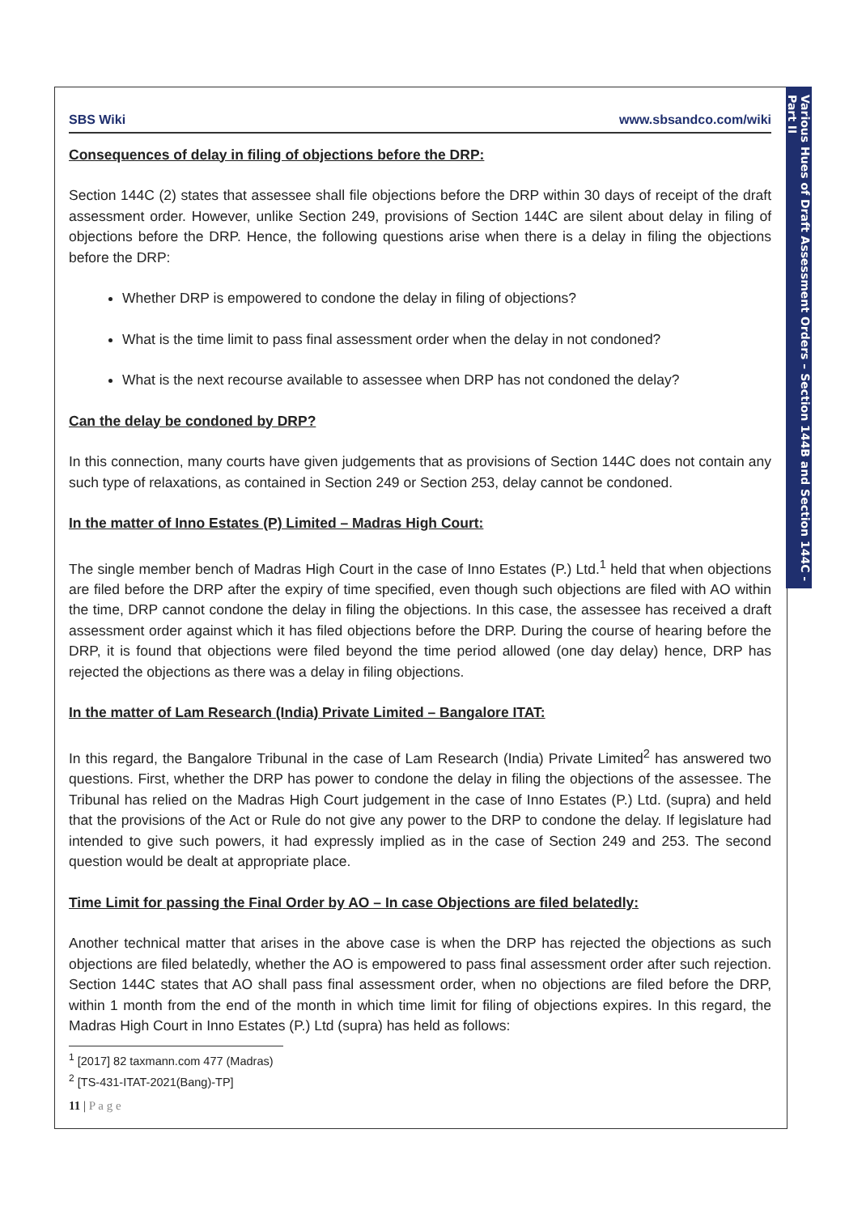Various Hues of Draft Assessment Orders – Section 144B and Section 144C - Part II
SBS Wiki www.sbsandco.com/wiki
Consequences of delay in filing of objections before the DRP:
Section 144C (2) states that assessee shall file objections before the DRP within 30 days of receipt of the draft assessment order. However, unlike Section 249, provisions of Section 144C are silent about delay in filing of objections before the DRP. Hence, the following questions arise when there is a delay in filing the objections before the DRP:
Whether DRP is empowered to condone the delay in filing of objections?
What is the time limit to pass final assessment order when the delay in not condoned?
What is the next recourse available to assessee when DRP has not condoned the delay?
Can the delay be condoned by DRP?
In this connection, many courts have given judgements that as provisions of Section 144C does not contain any such type of relaxations, as contained in Section 249 or Section 253, delay cannot be condoned.
In the matter of Inno Estates (P) Limited – Madras High Court:
The single member bench of Madras High Court in the case of Inno Estates (P.) Ltd.<sup>1</sup> held that when objections are filed before the DRP after the expiry of time specified, even though such objections are filed with AO within the time, DRP cannot condone the delay in filing the objections. In this case, the assessee has received a draft assessment order against which it has filed objections before the DRP. During the course of hearing before the DRP, it is found that objections were filed beyond the time period allowed (one day delay) hence, DRP has rejected the objections as there was a delay in filing objections.
In the matter of Lam Research (India) Private Limited – Bangalore ITAT:
In this regard, the Bangalore Tribunal in the case of Lam Research (India) Private Limited<sup>2</sup> has answered two questions. First, whether the DRP has power to condone the delay in filing the objections of the assessee. The Tribunal has relied on the Madras High Court judgement in the case of Inno Estates (P.) Ltd. (supra) and held that the provisions of the Act or Rule do not give any power to the DRP to condone the delay. If legislature had intended to give such powers, it had expressly implied as in the case of Section 249 and 253. The second question would be dealt at appropriate place.
Time Limit for passing the Final Order by AO – In case Objections are filed belatedly:
Another technical matter that arises in the above case is when the DRP has rejected the objections as such objections are filed belatedly, whether the AO is empowered to pass final assessment order after such rejection. Section 144C states that AO shall pass final assessment order, when no objections are filed before the DRP, within 1 month from the end of the month in which time limit for filing of objections expires. In this regard, the Madras High Court in Inno Estates (P.) Ltd (supra) has held as follows:
<sup>1</sup> [2017] 82 taxmann.com 477 (Madras)
<sup>2</sup> [TS-431-ITAT-2021(Bang)-TP]
11 | P a g e